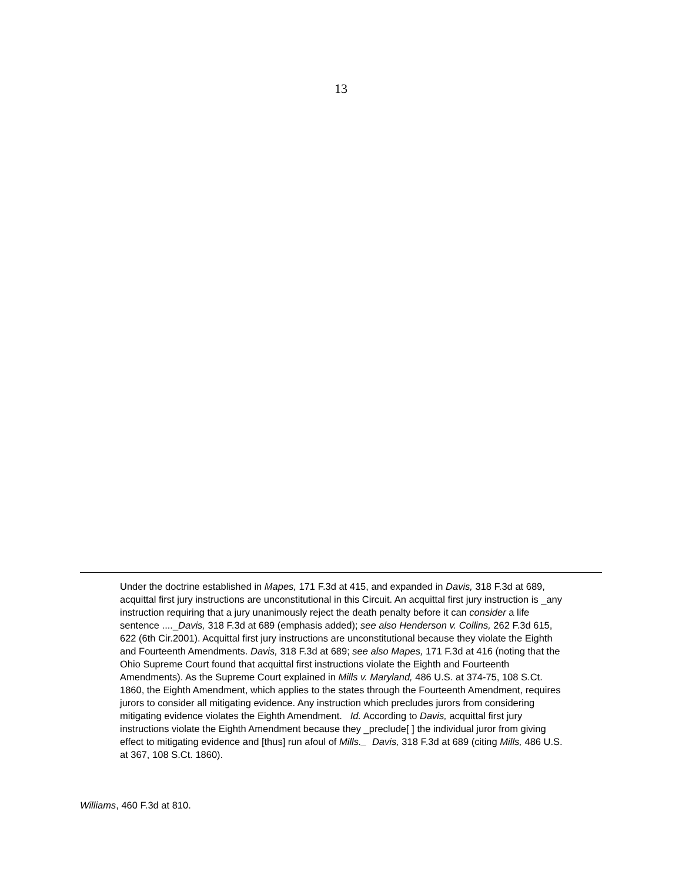13
Under the doctrine established in Mapes, 171 F.3d at 415, and expanded in Davis, 318 F.3d at 689, acquittal first jury instructions are unconstitutional in this Circuit. An acquittal first jury instruction is _any instruction requiring that a jury unanimously reject the death penalty before it can consider a life sentence ...._Davis, 318 F.3d at 689 (emphasis added); see also Henderson v. Collins, 262 F.3d 615, 622 (6th Cir.2001). Acquittal first jury instructions are unconstitutional because they violate the Eighth and Fourteenth Amendments. Davis, 318 F.3d at 689; see also Mapes, 171 F.3d at 416 (noting that the Ohio Supreme Court found that acquittal first instructions violate the Eighth and Fourteenth Amendments). As the Supreme Court explained in Mills v. Maryland, 486 U.S. at 374-75, 108 S.Ct. 1860, the Eighth Amendment, which applies to the states through the Fourteenth Amendment, requires jurors to consider all mitigating evidence. Any instruction which precludes jurors from considering mitigating evidence violates the Eighth Amendment. Id. According to Davis, acquittal first jury instructions violate the Eighth Amendment because they _preclude[ ] the individual juror from giving effect to mitigating evidence and [thus] run afoul of Mills._ Davis, 318 F.3d at 689 (citing Mills, 486 U.S. at 367, 108 S.Ct. 1860).
Williams, 460 F.3d at 810.